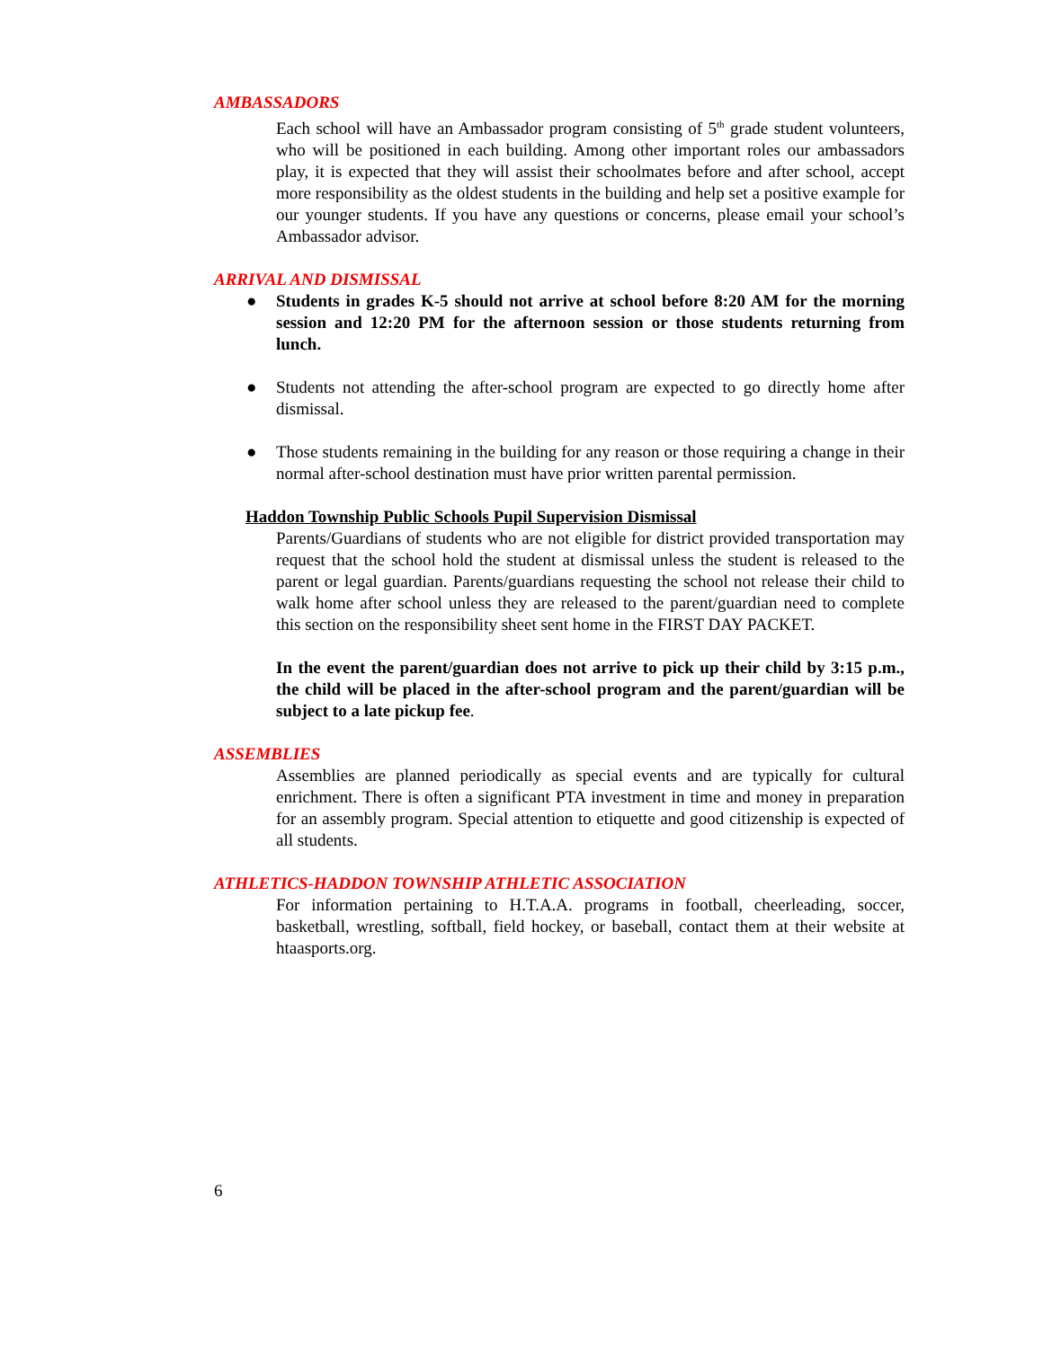AMBASSADORS
Each school will have an Ambassador program consisting of 5<sup>th</sup> grade student volunteers, who will be positioned in each building. Among other important roles our ambassadors play, it is expected that they will assist their schoolmates before and after school, accept more responsibility as the oldest students in the building and help set a positive example for our younger students. If you have any questions or concerns, please email your school’s Ambassador advisor.
ARRIVAL AND DISMISSAL
● Students in grades K-5 should not arrive at school before 8:20 AM for the morning session and 12:20 PM for the afternoon session or those students returning from lunch.
● Students not attending the after-school program are expected to go directly home after dismissal.
● Those students remaining in the building for any reason or those requiring a change in their normal after-school destination must have prior written parental permission.
Haddon Township Public Schools Pupil Supervision Dismissal
Parents/Guardians of students who are not eligible for district provided transportation may request that the school hold the student at dismissal unless the student is released to the parent or legal guardian. Parents/guardians requesting the school not release their child to walk home after school unless they are released to the parent/guardian need to complete this section on the responsibility sheet sent home in the FIRST DAY PACKET.
In the event the parent/guardian does not arrive to pick up their child by 3:15 p.m., the child will be placed in the after-school program and the parent/guardian will be subject to a late pickup fee.
ASSEMBLIES
Assemblies are planned periodically as special events and are typically for cultural enrichment. There is often a significant PTA investment in time and money in preparation for an assembly program. Special attention to etiquette and good citizenship is expected of all students.
ATHLETICS-HADDON TOWNSHIP ATHLETIC ASSOCIATION
For information pertaining to H.T.A.A. programs in football, cheerleading, soccer, basketball, wrestling, softball, field hockey, or baseball, contact them at their website at htaasports.org.
6